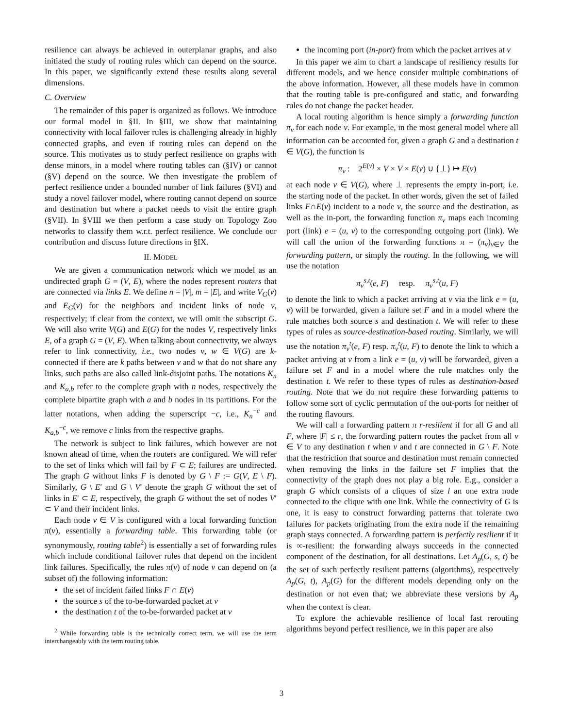resilience can always be achieved in outerplanar graphs, and also initiated the study of routing rules which can depend on the source. In this paper, we significantly extend these results along several dimensions.
C. Overview
The remainder of this paper is organized as follows. We introduce our formal model in §II. In §III, we show that maintaining connectivity with local failover rules is challenging already in highly connected graphs, and even if routing rules can depend on the source. This motivates us to study perfect resilience on graphs with dense minors, in a model where routing tables can (§IV) or cannot (§V) depend on the source. We then investigate the problem of perfect resilience under a bounded number of link failures (§VI) and study a novel failover model, where routing cannot depend on source and destination but where a packet needs to visit the entire graph (§VII). In §VIII we then perform a case study on Topology Zoo networks to classify them w.r.t. perfect resilience. We conclude our contribution and discuss future directions in §IX.
II. MODEL
We are given a communication network which we model as an undirected graph G = (V, E), where the nodes represent routers that are connected via links E. We define n = |V|, m = |E|, and write V<sub>G</sub>(v) and E<sub>G</sub>(v) for the neighbors and incident links of node v, respectively; if clear from the context, we will omit the subscript G. We will also write V(G) and E(G) for the nodes V, respectively links E, of a graph G = (V, E). When talking about connectivity, we always refer to link connectivity, i.e., two nodes v, w ∈ V(G) are k-connected if there are k paths between v and w that do not share any links, such paths are also called link-disjoint paths. The notations K<sub>n</sub> and K<sub>a,b</sub> refer to the complete graph with n nodes, respectively the complete bipartite graph with a and b nodes in its partitions. For the latter notations, when adding the superscript −c, i.e., K<sub>n</sub><sup>−c</sup> and K<sub>a,b</sub><sup>−c</sup>, we remove c links from the respective graphs.
The network is subject to link failures, which however are not known ahead of time, when the routers are configured. We will refer to the set of links which will fail by F ⊂ E; failures are undirected. The graph G without links F is denoted by G \ F := G(V, E \ F). Similarly, G \ E′ and G \ V′ denote the graph G without the set of links in E′ ⊂ E, respectively, the graph G without the set of nodes V′ ⊂ V and their incident links.
Each node v ∈ V is configured with a local forwarding function π(v), essentially a forwarding table. This forwarding table (or synonymously, routing table<sup>2</sup>) is essentially a set of forwarding rules which include conditional failover rules that depend on the incident link failures. Specifically, the rules π(v) of node v can depend on (a subset of) the following information:
the set of incident failed links F ∩ E(v)
the source s of the to-be-forwarded packet at v
the destination t of the to-be-forwarded packet at v
<sup>2</sup> While forwarding table is the technically correct term, we will use the term interchangeably with the term routing table.
the incoming port (in-port) from which the packet arrives at v
In this paper we aim to chart a landscape of resiliency results for different models, and we hence consider multiple combinations of the above information. However, all these models have in common that the routing table is pre-configured and static, and forwarding rules do not change the packet header.
A local routing algorithm is hence simply a forwarding function π<sub>v</sub> for each node v. For example, in the most general model where all information can be accounted for, given a graph G and a destination t ∈ V(G), the function is
π<sub>v</sub> : 2<sup>E(v)</sup> × V × V × E(v) ∪ {⊥} ↦ E(v)
at each node v ∈ V(G), where ⊥ represents the empty in-port, i.e. the starting node of the packet. In other words, given the set of failed links F∩E(v) incident to a node v, the source and the destination, as well as the in-port, the forwarding function π<sub>v</sub> maps each incoming port (link) e = (u, v) to the corresponding outgoing port (link). We will call the union of the forwarding functions π = (π<sub>v</sub>)<sub>v∈V</sub> the forwarding pattern, or simply the routing. In the following, we will use the notation
π<sub>v</sub><sup>s,t</sup>(e, F) resp. π<sub>v</sub><sup>s,t</sup>(u, F)
to denote the link to which a packet arriving at v via the link e = (u, v) will be forwarded, given a failure set F and in a model where the rule matches both source s and destination t. We will refer to these types of rules as source-destination-based routing. Similarly, we will use the notation π<sub>v</sub><sup>t</sup>(e, F) resp. π<sub>v</sub><sup>t</sup>(u, F) to denote the link to which a packet arriving at v from a link e = (u, v) will be forwarded, given a failure set F and in a model where the rule matches only the destination t. We refer to these types of rules as destination-based routing. Note that we do not require these forwarding patterns to follow some sort of cyclic permutation of the out-ports for neither of the routing flavours.
We will call a forwarding pattern π r-resilient if for all G and all F, where |F| ≤ r, the forwarding pattern routes the packet from all v ∈ V to any destination t when v and t are connected in G \ F. Note that the restriction that source and destination must remain connected when removing the links in the failure set F implies that the connectivity of the graph does not play a big role. E.g., consider a graph G which consists of a cliques of size l an one extra node connected to the clique with one link. While the connectivity of G is one, it is easy to construct forwarding patterns that tolerate two failures for packets originating from the extra node if the remaining graph stays connected. A forwarding pattern is perfectly resilient if it is ∞-resilient: the forwarding always succeeds in the connected component of the destination, for all destinations. Let A<sub>p</sub>(G, s, t) be the set of such perfectly resilient patterns (algorithms), respectively A<sub>p</sub>(G, t), A<sub>p</sub>(G) for the different models depending only on the destination or not even that; we abbreviate these versions by A<sub>p</sub> when the context is clear.
To explore the achievable resilience of local fast rerouting algorithms beyond perfect resilience, we in this paper are also
3